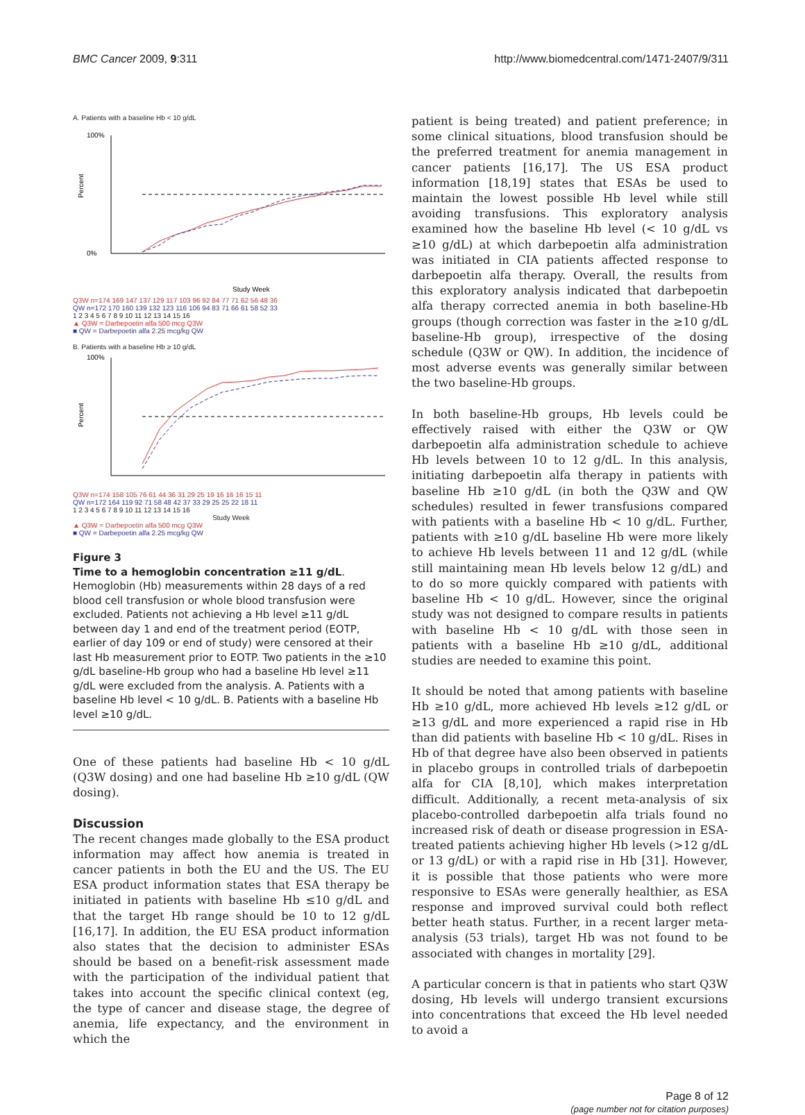BMC Cancer 2009, 9:311 http://www.biomedcentral.com/1471-2407/9/311
A. Patients with a baseline Hb < 10 g/dL
Percent
100%
0%
Study Week
Q3W n=174 169 147 137 129 117 103 96 92 84 77 71 62 56 48 36
QW n=172 170 160 139 132 123 116 106 94 83 71 66 61 58 52 33
1 2 3 4 5 6 7 8 9 10 11 12 13 14 15 16
▲ Q3W = Darbepoetin alfa 500 mcg Q3W
■ QW = Darbepoetin alfa 2.25 mcg/kg QW
B. Patients with a baseline Hb ≥ 10 g/dL
Percent
100%
Q3W n=174 158 105 76 61 44 36 31 29 25 19 16 16 16 15 11
QW n=172 164 119 92 71 58 48 42 37 33 29 25 25 22 18 11
1 2 3 4 5 6 7 8 9 10 11 12 13 14 15 16
Study Week
▲ Q3W = Darbepoetin alfa 500 mcg Q3W
■ QW = Darbepoetin alfa 2.25 mcg/kg QW
Figure 3
Time to a hemoglobin concentration ≥11 g/dL. Hemoglobin (Hb) measurements within 28 days of a red blood cell transfusion or whole blood transfusion were excluded. Patients not achieving a Hb level ≥11 g/dL between day 1 and end of the treatment period (EOTP, earlier of day 109 or end of study) were censored at their last Hb measurement prior to EOTP. Two patients in the ≥10 g/dL baseline-Hb group who had a baseline Hb level ≥11 g/dL were excluded from the analysis. A. Patients with a baseline Hb level < 10 g/dL. B. Patients with a baseline Hb level ≥10 g/dL.
One of these patients had baseline Hb < 10 g/dL (Q3W dosing) and one had baseline Hb ≥10 g/dL (QW dosing).
Discussion
The recent changes made globally to the ESA product information may affect how anemia is treated in cancer patients in both the EU and the US. The EU ESA product information states that ESA therapy be initiated in patients with baseline Hb ≤10 g/dL and that the target Hb range should be 10 to 12 g/dL [16,17]. In addition, the EU ESA product information also states that the decision to administer ESAs should be based on a benefit-risk assessment made with the participation of the individual patient that takes into account the specific clinical context (eg, the type of cancer and disease stage, the degree of anemia, life expectancy, and the environment in which the
patient is being treated) and patient preference; in some clinical situations, blood transfusion should be the preferred treatment for anemia management in cancer patients [16,17]. The US ESA product information [18,19] states that ESAs be used to maintain the lowest possible Hb level while still avoiding transfusions. This exploratory analysis examined how the baseline Hb level (< 10 g/dL vs ≥10 g/dL) at which darbepoetin alfa administration was initiated in CIA patients affected response to darbepoetin alfa therapy. Overall, the results from this exploratory analysis indicated that darbepoetin alfa therapy corrected anemia in both baseline-Hb groups (though correction was faster in the ≥10 g/dL baseline-Hb group), irrespective of the dosing schedule (Q3W or QW). In addition, the incidence of most adverse events was generally similar between the two baseline-Hb groups.
In both baseline-Hb groups, Hb levels could be effectively raised with either the Q3W or QW darbepoetin alfa administration schedule to achieve Hb levels between 10 to 12 g/dL. In this analysis, initiating darbepoetin alfa therapy in patients with baseline Hb ≥10 g/dL (in both the Q3W and QW schedules) resulted in fewer transfusions compared with patients with a baseline Hb < 10 g/dL. Further, patients with ≥10 g/dL baseline Hb were more likely to achieve Hb levels between 11 and 12 g/dL (while still maintaining mean Hb levels below 12 g/dL) and to do so more quickly compared with patients with baseline Hb < 10 g/dL. However, since the original study was not designed to compare results in patients with baseline Hb < 10 g/dL with those seen in patients with a baseline Hb ≥10 g/dL, additional studies are needed to examine this point.
It should be noted that among patients with baseline Hb ≥10 g/dL, more achieved Hb levels ≥12 g/dL or ≥13 g/dL and more experienced a rapid rise in Hb than did patients with baseline Hb < 10 g/dL. Rises in Hb of that degree have also been observed in patients in placebo groups in controlled trials of darbepoetin alfa for CIA [8,10], which makes interpretation difficult. Additionally, a recent meta-analysis of six placebo-controlled darbepoetin alfa trials found no increased risk of death or disease progression in ESA-treated patients achieving higher Hb levels (>12 g/dL or 13 g/dL) or with a rapid rise in Hb [31]. However, it is possible that those patients who were more responsive to ESAs were generally healthier, as ESA response and improved survival could both reflect better heath status. Further, in a recent larger meta-analysis (53 trials), target Hb was not found to be associated with changes in mortality [29].
A particular concern is that in patients who start Q3W dosing, Hb levels will undergo transient excursions into concentrations that exceed the Hb level needed to avoid a
Page 8 of 12
(page number not for citation purposes)